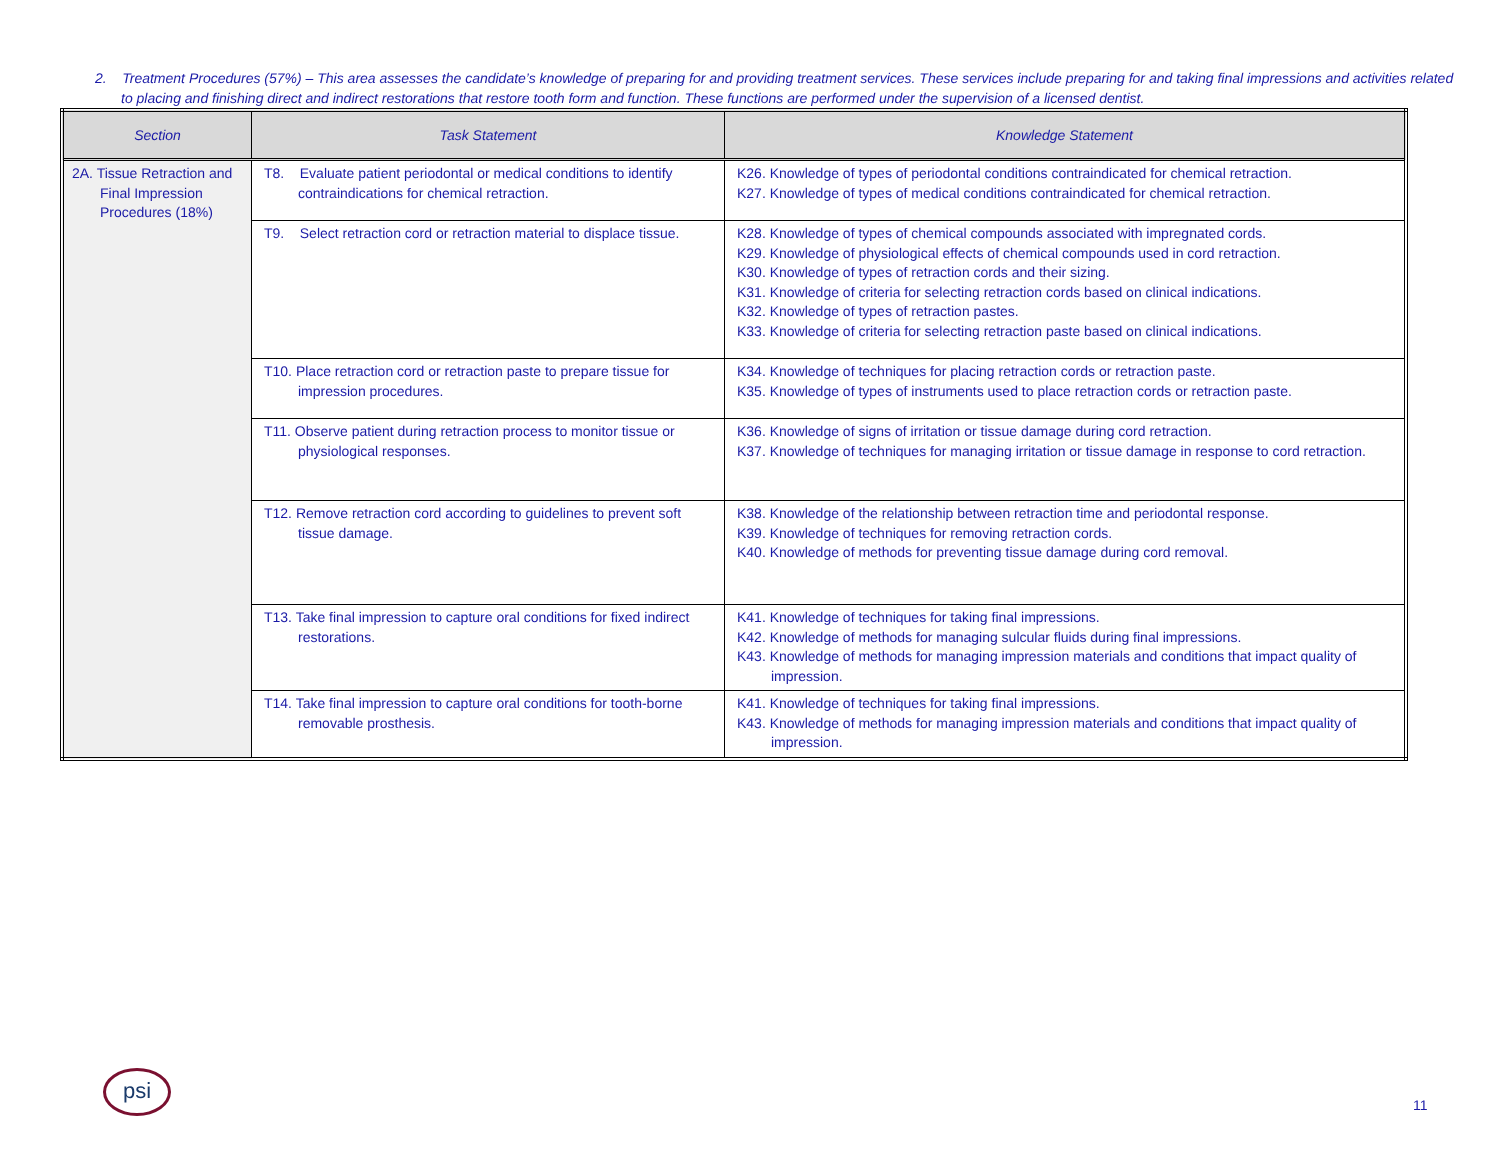2. Treatment Procedures (57%) – This area assesses the candidate’s knowledge of preparing for and providing treatment services. These services include preparing for and taking final impressions and activities related to placing and finishing direct and indirect restorations that restore tooth form and function. These functions are performed under the supervision of a licensed dentist.
| Section | Task Statement | Knowledge Statement |
| --- | --- | --- |
| 2A. Tissue Retraction and Final Impression Procedures (18%) | T8. Evaluate patient periodontal or medical conditions to identify contraindications for chemical retraction. | K26. Knowledge of types of periodontal conditions contraindicated for chemical retraction. K27. Knowledge of types of medical conditions contraindicated for chemical retraction. |
| | T9. Select retraction cord or retraction material to displace tissue. | K28. Knowledge of types of chemical compounds associated with impregnated cords. K29. Knowledge of physiological effects of chemical compounds used in cord retraction. K30. Knowledge of types of retraction cords and their sizing. K31. Knowledge of criteria for selecting retraction cords based on clinical indications. K32. Knowledge of types of retraction pastes. K33. Knowledge of criteria for selecting retraction paste based on clinical indications. |
| | T10. Place retraction cord or retraction paste to prepare tissue for impression procedures. | K34. Knowledge of techniques for placing retraction cords or retraction paste. K35. Knowledge of types of instruments used to place retraction cords or retraction paste. |
| | T11. Observe patient during retraction process to monitor tissue or physiological responses. | K36. Knowledge of signs of irritation or tissue damage during cord retraction. K37. Knowledge of techniques for managing irritation or tissue damage in response to cord retraction. |
| | T12. Remove retraction cord according to guidelines to prevent soft tissue damage. | K38. Knowledge of the relationship between retraction time and periodontal response. K39. Knowledge of techniques for removing retraction cords. K40. Knowledge of methods for preventing tissue damage during cord removal. |
| | T13. Take final impression to capture oral conditions for fixed indirect restorations. | K41. Knowledge of techniques for taking final impressions. K42. Knowledge of methods for managing sulcular fluids during final impressions. K43. Knowledge of methods for managing impression materials and conditions that impact quality of impression. |
| | T14. Take final impression to capture oral conditions for tooth-borne removable prosthesis. | K41. Knowledge of techniques for taking final impressions. K43. Knowledge of methods for managing impression materials and conditions that impact quality of impression. |
psi
11